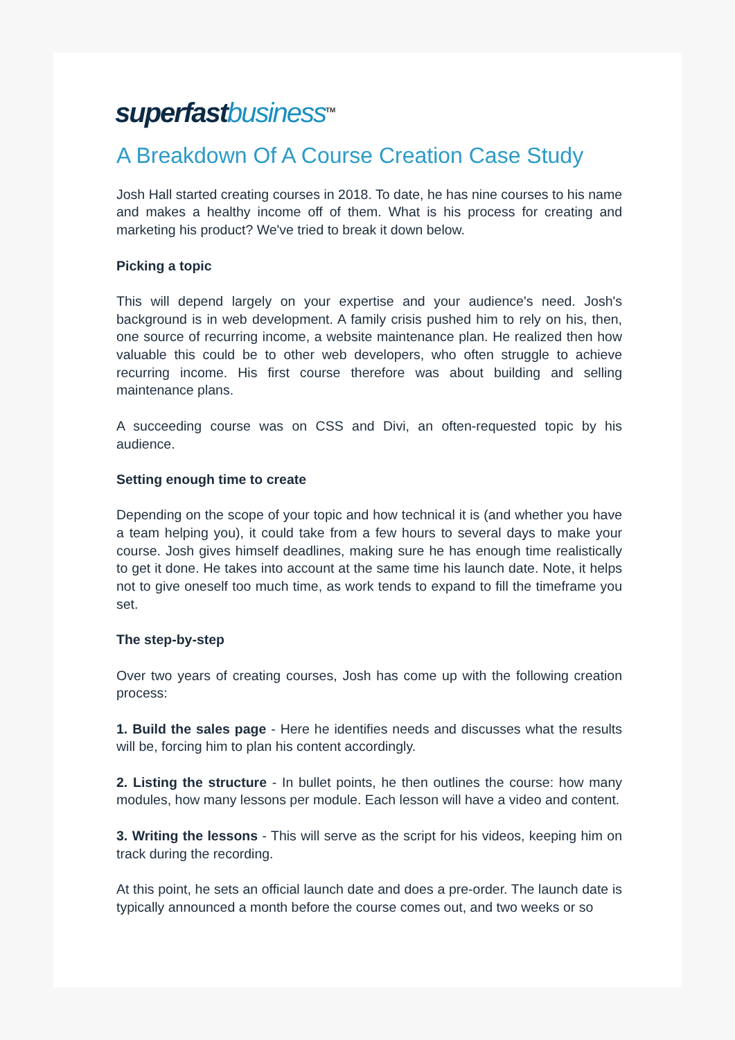superfastbusiness<sup>TM</sup>
A Breakdown Of A Course Creation Case Study
Josh Hall started creating courses in 2018. To date, he has nine courses to his name and makes a healthy income off of them. What is his process for creating and marketing his product? We've tried to break it down below.
Picking a topic
This will depend largely on your expertise and your audience's need. Josh's background is in web development. A family crisis pushed him to rely on his, then, one source of recurring income, a website maintenance plan. He realized then how valuable this could be to other web developers, who often struggle to achieve recurring income. His first course therefore was about building and selling maintenance plans.
A succeeding course was on CSS and Divi, an often-requested topic by his audience.
Setting enough time to create
Depending on the scope of your topic and how technical it is (and whether you have a team helping you), it could take from a few hours to several days to make your course. Josh gives himself deadlines, making sure he has enough time realistically to get it done. He takes into account at the same time his launch date. Note, it helps not to give oneself too much time, as work tends to expand to fill the timeframe you set.
The step-by-step
Over two years of creating courses, Josh has come up with the following creation process:
1. Build the sales page - Here he identifies needs and discusses what the results will be, forcing him to plan his content accordingly.
2. Listing the structure - In bullet points, he then outlines the course: how many modules, how many lessons per module. Each lesson will have a video and content.
3. Writing the lessons - This will serve as the script for his videos, keeping him on track during the recording.
At this point, he sets an official launch date and does a pre-order. The launch date is typically announced a month before the course comes out, and two weeks or so